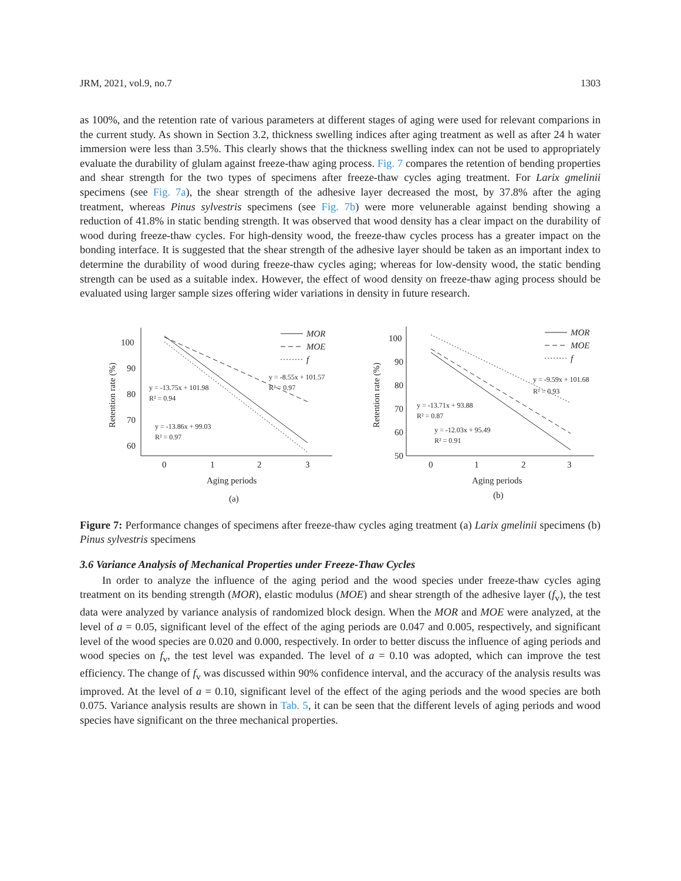JRM, 2021, vol.9, no.7 1303
as 100%, and the retention rate of various parameters at different stages of aging were used for relevant comparions in the current study. As shown in Section 3.2, thickness swelling indices after aging treatment as well as after 24 h water immersion were less than 3.5%. This clearly shows that the thickness swelling index can not be used to appropriately evaluate the durability of glulam against freeze-thaw aging process. Fig. 7 compares the retention of bending properties and shear strength for the two types of specimens after freeze-thaw cycles aging treatment. For Larix gmelinii specimens (see Fig. 7a), the shear strength of the adhesive layer decreased the most, by 37.8% after the aging treatment, whereas Pinus sylvestris specimens (see Fig. 7b) were more velunerable against bending showing a reduction of 41.8% in static bending strength. It was observed that wood density has a clear impact on the durability of wood during freeze-thaw cycles. For high-density wood, the freeze-thaw cycles process has a greater impact on the bonding interface. It is suggested that the shear strength of the adhesive layer should be taken as an important index to determine the durability of wood during freeze-thaw cycles aging; whereas for low-density wood, the static bending strength can be used as a suitable index. However, the effect of wood density on freeze-thaw aging process should be evaluated using larger sample sizes offering wider variations in density in future research.
100
90
80
70
60
0
1
2
3
Aging periods
(a)
Retention rate (%)
MOR
MOE
f
y = -8.55x + 101.57
R² = 0.97
y = -13.75x + 101.98
R² = 0.94
y = -13.86x + 99.03
R² = 0.97
100
90
80
70
60
50
0
1
2
3
Aging periods
(b)
Retention rate (%)
MOR
MOE
f
y = -9.59x + 101.68
R² = 0.93
y = -13.71x + 93.88
R² = 0.87
y = -12.03x + 95.49
R² = 0.91
Figure 7: Performance changes of specimens after freeze-thaw cycles aging treatment (a) Larix gmelinii specimens (b) Pinus sylvestris specimens
3.6 Variance Analysis of Mechanical Properties under Freeze-Thaw Cycles
In order to analyze the influence of the aging period and the wood species under freeze-thaw cycles aging treatment on its bending strength (MOR), elastic modulus (MOE) and shear strength of the adhesive layer (f<sub>v</sub>), the test data were analyzed by variance analysis of randomized block design. When the MOR and MOE were analyzed, at the level of a = 0.05, significant level of the effect of the aging periods are 0.047 and 0.005, respectively, and significant level of the wood species are 0.020 and 0.000, respectively. In order to better discuss the influence of aging periods and wood species on f<sub>v</sub>, the test level was expanded. The level of a = 0.10 was adopted, which can improve the test efficiency. The change of f<sub>v</sub> was discussed within 90% confidence interval, and the accuracy of the analysis results was improved. At the level of a = 0.10, significant level of the effect of the aging periods and the wood species are both 0.075. Variance analysis results are shown in Tab. 5, it can be seen that the different levels of aging periods and wood species have significant on the three mechanical properties.